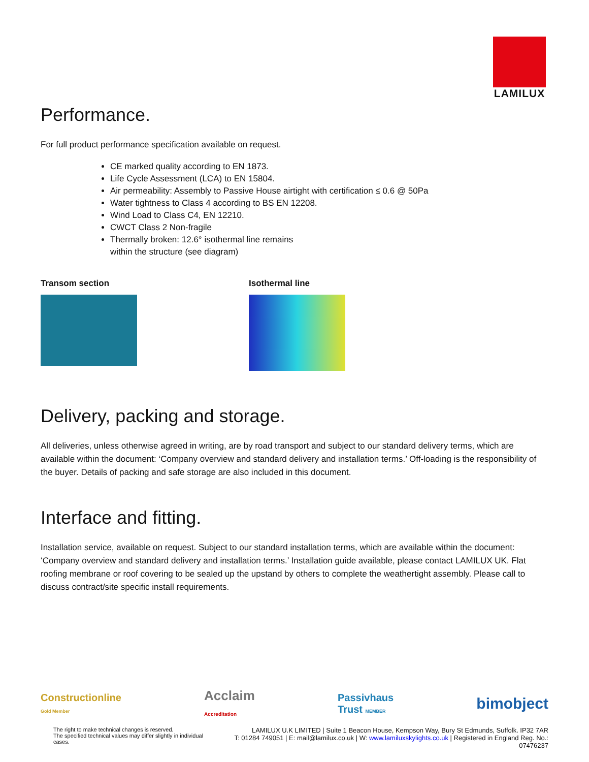LAMILUX
Performance.
For full product performance specification available on request.
CE marked quality according to EN 1873.
Life Cycle Assessment (LCA) to EN 15804.
Air permeability: Assembly to Passive House airtight with certification ≤ 0.6 @ 50Pa
Water tightness to Class 4 according to BS EN 12208.
Wind Load to Class C4, EN 12210.
CWCT Class 2 Non-fragile
Thermally broken: 12.6° isothermal line remains
within the structure (see diagram)
Transom section Isothermal line
Delivery, packing and storage.
All deliveries, unless otherwise agreed in writing, are by road transport and subject to our standard delivery terms, which are available within the document: ‘Company overview and standard delivery and installation terms.’ Off-loading is the responsibility of the buyer. Details of packing and safe storage are also included in this document.
Interface and fitting.
Installation service, available on request. Subject to our standard installation terms, which are available within the document: ‘Company overview and standard delivery and installation terms.’ Installation guide available, please contact LAMILUX UK. Flat roofing membrane or roof covering to be sealed up the upstand by others to complete the weathertight assembly. Please call to discuss contract/site specific install requirements.
Constructionline
Gold Member Acclaim
Accreditation Passivhaus
Trust MEMBER bimobject
The right to make technical changes is reserved.
The specified technical values may differ slightly in individual cases.
LAMILUX U.K LIMITED | Suite 1 Beacon House, Kempson Way, Bury St Edmunds, Suffolk. IP32 7AR
T: 01284 749051 | E: mail@lamilux.co.uk | W: www.lamiluxskylights.co.uk | Registered in England Reg. No.: 07476237